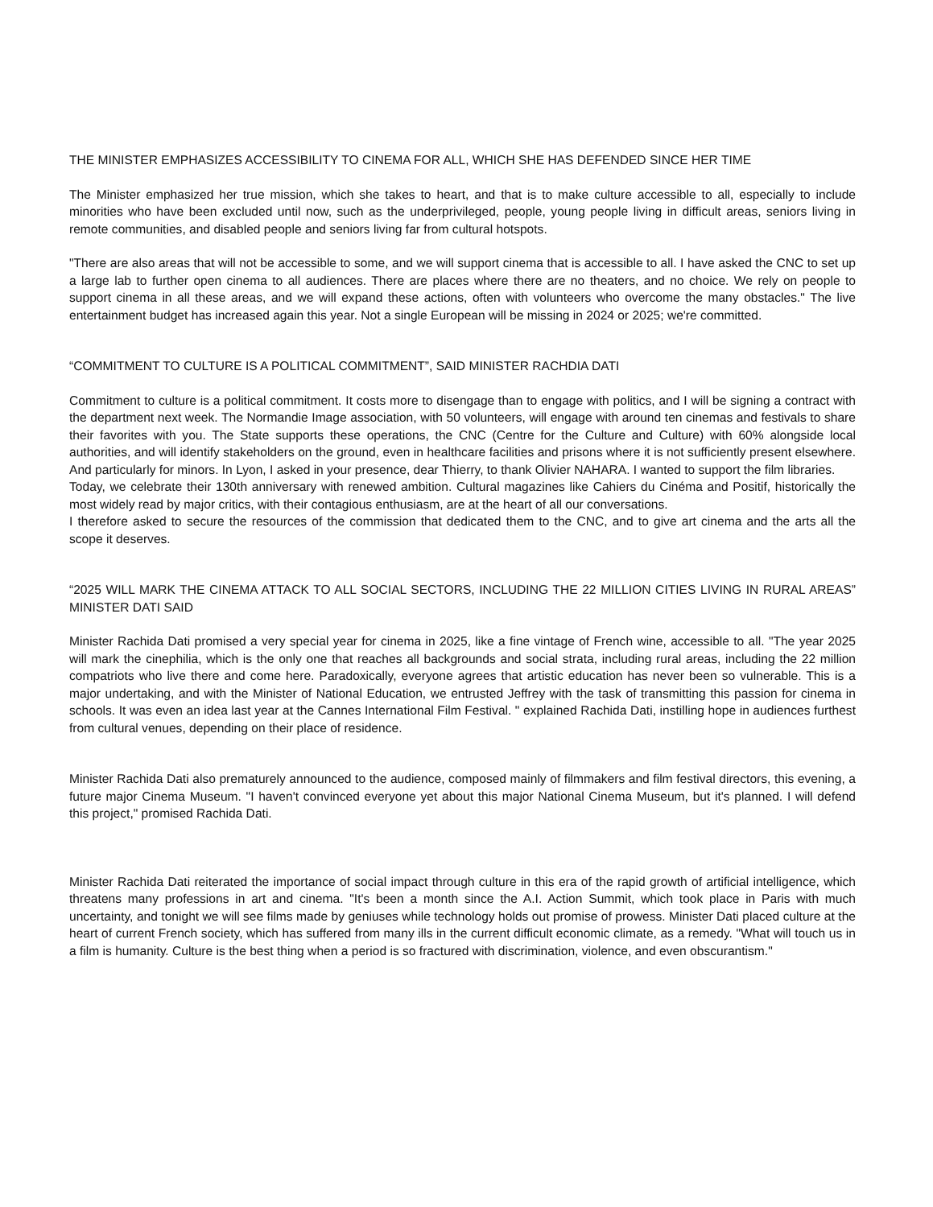THE MINISTER EMPHASIZES ACCESSIBILITY TO CINEMA FOR ALL, WHICH SHE HAS DEFENDED SINCE HER TIME
The Minister emphasized her true mission, which she takes to heart, and that is to make culture accessible to all, especially to include minorities who have been excluded until now, such as the underprivileged, people, young people living in difficult areas, seniors living in remote communities, and disabled people and seniors living far from cultural hotspots.
"There are also areas that will not be accessible to some, and we will support cinema that is accessible to all. I have asked the CNC to set up a large lab to further open cinema to all audiences. There are places where there are no theaters, and no choice. We rely on people to support cinema in all these areas, and we will expand these actions, often with volunteers who overcome the many obstacles." The live entertainment budget has increased again this year. Not a single European will be missing in 2024 or 2025; we're committed.
“COMMITMENT TO CULTURE IS A POLITICAL COMMITMENT”, SAID MINISTER RACHDIA DATI
Commitment to culture is a political commitment. It costs more to disengage than to engage with politics, and I will be signing a contract with the department next week. The Normandie Image association, with 50 volunteers, will engage with around ten cinemas and festivals to share their favorites with you. The State supports these operations, the CNC (Centre for the Culture and Culture) with 60% alongside local authorities, and will identify stakeholders on the ground, even in healthcare facilities and prisons where it is not sufficiently present elsewhere. And particularly for minors. In Lyon, I asked in your presence, dear Thierry, to thank Olivier NAHARA. I wanted to support the film libraries.
Today, we celebrate their 130th anniversary with renewed ambition. Cultural magazines like Cahiers du Cinéma and Positif, historically the most widely read by major critics, with their contagious enthusiasm, are at the heart of all our conversations.
I therefore asked to secure the resources of the commission that dedicated them to the CNC, and to give art cinema and the arts all the scope it deserves.
“2025 WILL MARK THE CINEMA ATTACK TO ALL SOCIAL SECTORS, INCLUDING THE 22 MILLION CITIES LIVING IN RURAL AREAS” MINISTER DATI SAID
Minister Rachida Dati promised a very special year for cinema in 2025, like a fine vintage of French wine, accessible to all. "The year 2025 will mark the cinephilia, which is the only one that reaches all backgrounds and social strata, including rural areas, including the 22 million compatriots who live there and come here. Paradoxically, everyone agrees that artistic education has never been so vulnerable. This is a major undertaking, and with the Minister of National Education, we entrusted Jeffrey with the task of transmitting this passion for cinema in schools. It was even an idea last year at the Cannes International Film Festival. " explained Rachida Dati, instilling hope in audiences furthest from cultural venues, depending on their place of residence.
Minister Rachida Dati also prematurely announced to the audience, composed mainly of filmmakers and film festival directors, this evening, a future major Cinema Museum. "I haven't convinced everyone yet about this major National Cinema Museum, but it's planned. I will defend this project," promised Rachida Dati.
Minister Rachida Dati reiterated the importance of social impact through culture in this era of the rapid growth of artificial intelligence, which threatens many professions in art and cinema. "It's been a month since the A.I. Action Summit, which took place in Paris with much uncertainty, and tonight we will see films made by geniuses while technology holds out promise of prowess. Minister Dati placed culture at the heart of current French society, which has suffered from many ills in the current difficult economic climate, as a remedy. "What will touch us in a film is humanity. Culture is the best thing when a period is so fractured with discrimination, violence, and even obscurantism."